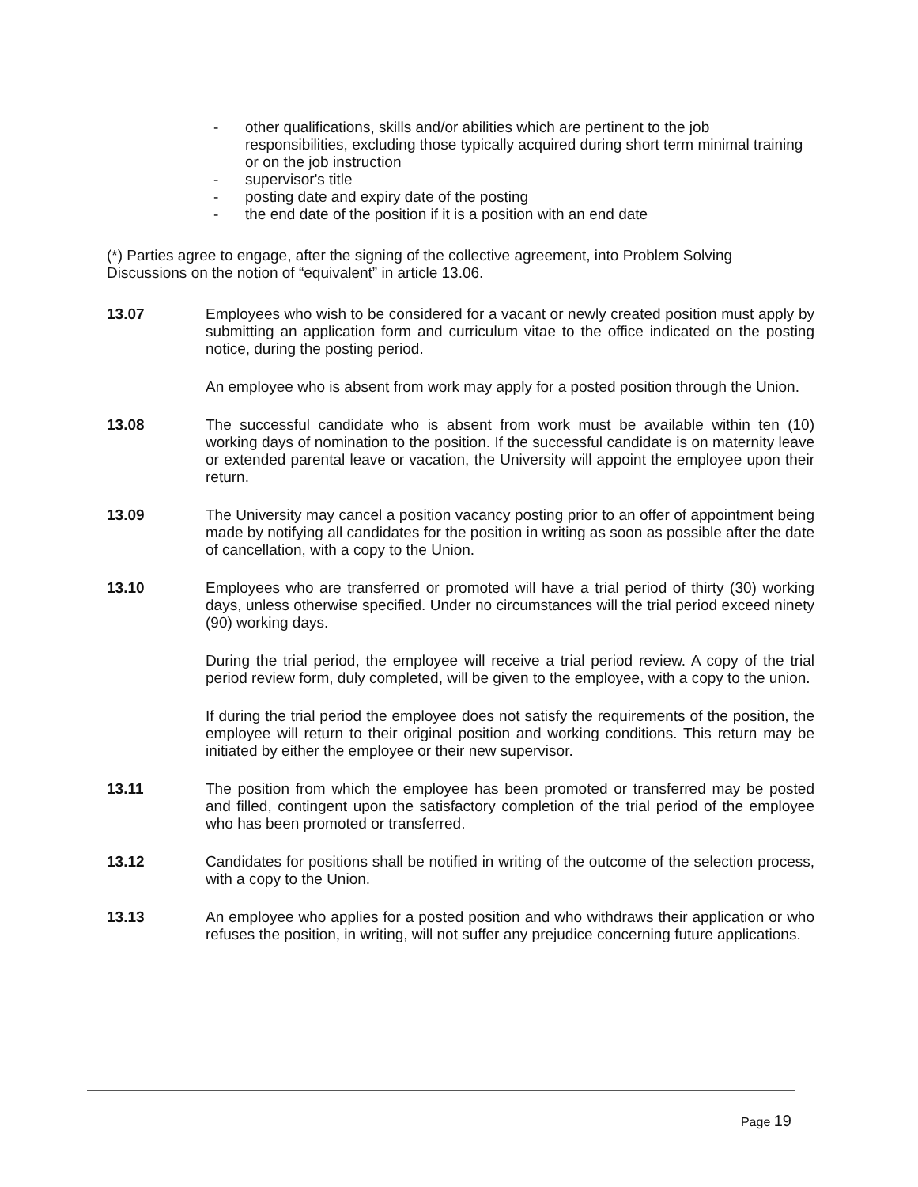- other qualifications, skills and/or abilities which are pertinent to the job responsibilities, excluding those typically acquired during short term minimal training or on the job instruction
- supervisor's title
- posting date and expiry date of the posting
- the end date of the position if it is a position with an end date
(*) Parties agree to engage, after the signing of the collective agreement, into Problem Solving Discussions on the notion of “equivalent” in article 13.06.
13.07 Employees who wish to be considered for a vacant or newly created position must apply by submitting an application form and curriculum vitae to the office indicated on the posting notice, during the posting period.
An employee who is absent from work may apply for a posted position through the Union.
13.08 The successful candidate who is absent from work must be available within ten (10) working days of nomination to the position. If the successful candidate is on maternity leave or extended parental leave or vacation, the University will appoint the employee upon their return.
13.09 The University may cancel a position vacancy posting prior to an offer of appointment being made by notifying all candidates for the position in writing as soon as possible after the date of cancellation, with a copy to the Union.
13.10 Employees who are transferred or promoted will have a trial period of thirty (30) working days, unless otherwise specified. Under no circumstances will the trial period exceed ninety (90) working days.
During the trial period, the employee will receive a trial period review. A copy of the trial period review form, duly completed, will be given to the employee, with a copy to the union.
If during the trial period the employee does not satisfy the requirements of the position, the employee will return to their original position and working conditions. This return may be initiated by either the employee or their new supervisor.
13.11 The position from which the employee has been promoted or transferred may be posted and filled, contingent upon the satisfactory completion of the trial period of the employee who has been promoted or transferred.
13.12 Candidates for positions shall be notified in writing of the outcome of the selection process, with a copy to the Union.
13.13 An employee who applies for a posted position and who withdraws their application or who refuses the position, in writing, will not suffer any prejudice concerning future applications.
Page 19